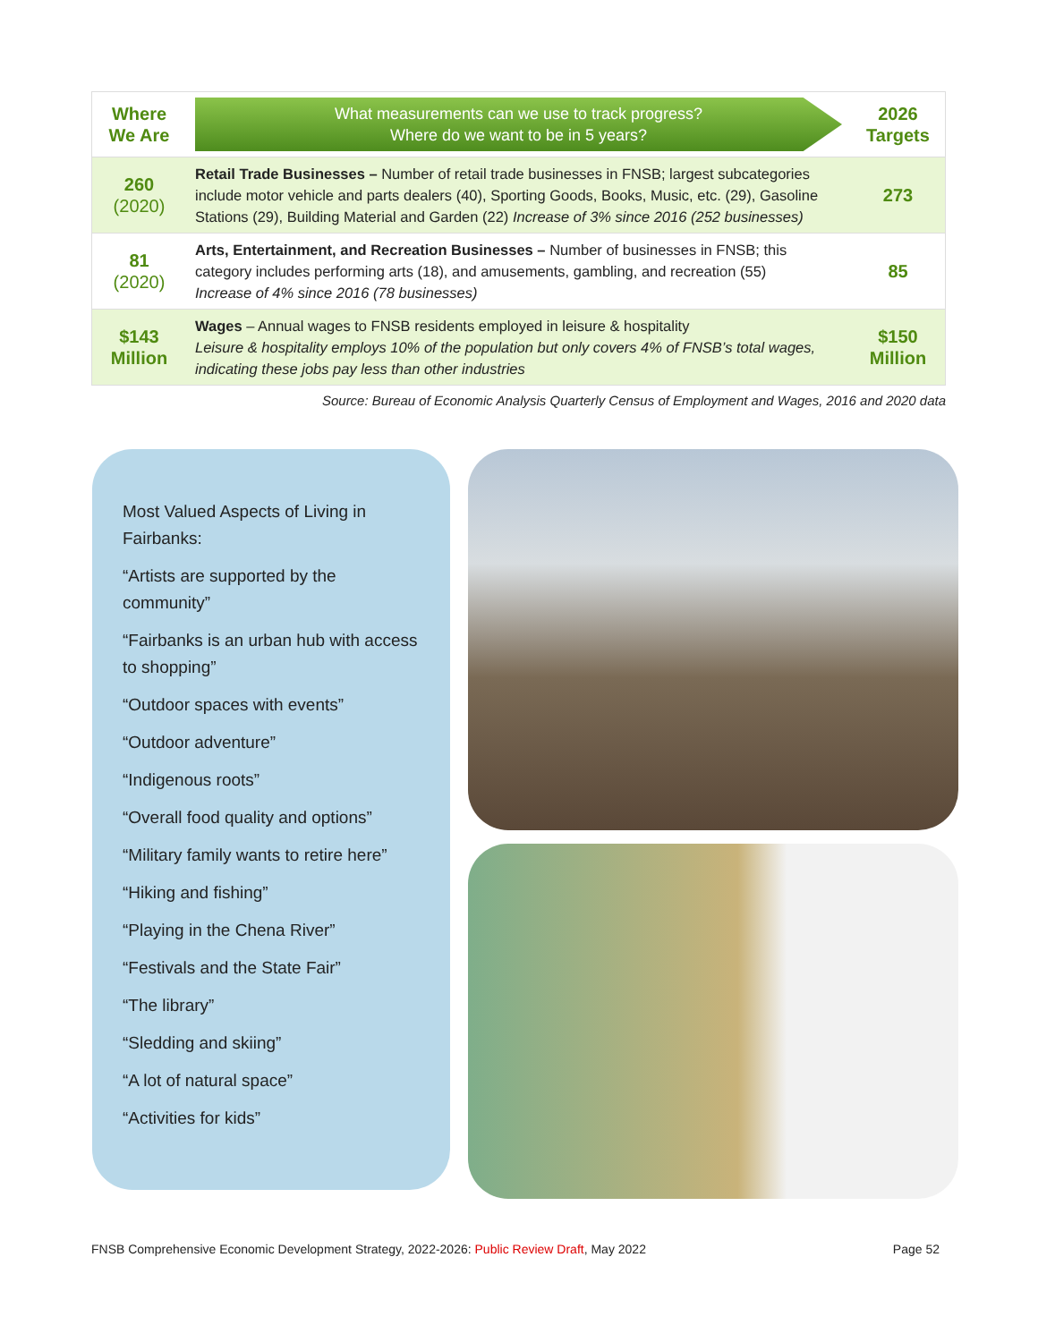| Where We Are | What measurements can we use to track progress? Where do we want to be in 5 years? | 2026 Targets |
| 260 (2020) | Retail Trade Businesses – Number of retail trade businesses in FNSB; largest subcategories include motor vehicle and parts dealers (40), Sporting Goods, Books, Music, etc. (29), Gasoline Stations (29), Building Material and Garden (22) Increase of 3% since 2016 (252 businesses) | 273 |
| 81 (2020) | Arts, Entertainment, and Recreation Businesses – Number of businesses in FNSB; this category includes performing arts (18), and amusements, gambling, and recreation (55) Increase of 4% since 2016 (78 businesses) | 85 |
| $143 Million | Wages – Annual wages to FNSB residents employed in leisure & hospitality Leisure & hospitality employs 10% of the population but only covers 4% of FNSB’s total wages, indicating these jobs pay less than other industries | $150 Million |
Source: Bureau of Economic Analysis Quarterly Census of Employment and Wages, 2016 and 2020 data
Most Valued Aspects of Living in Fairbanks:
“Artists are supported by the community”
“Fairbanks is an urban hub with access to shopping”
“Outdoor spaces with events”
“Outdoor adventure”
“Indigenous roots”
“Overall food quality and options”
“Military family wants to retire here”
“Hiking and fishing”
“Playing in the Chena River”
“Festivals and the State Fair”
“The library”
“Sledding and skiing”
“A lot of natural space”
“Activities for kids”
FNSB Comprehensive Economic Development Strategy, 2022-2026: Public Review Draft, May 2022 Page 52